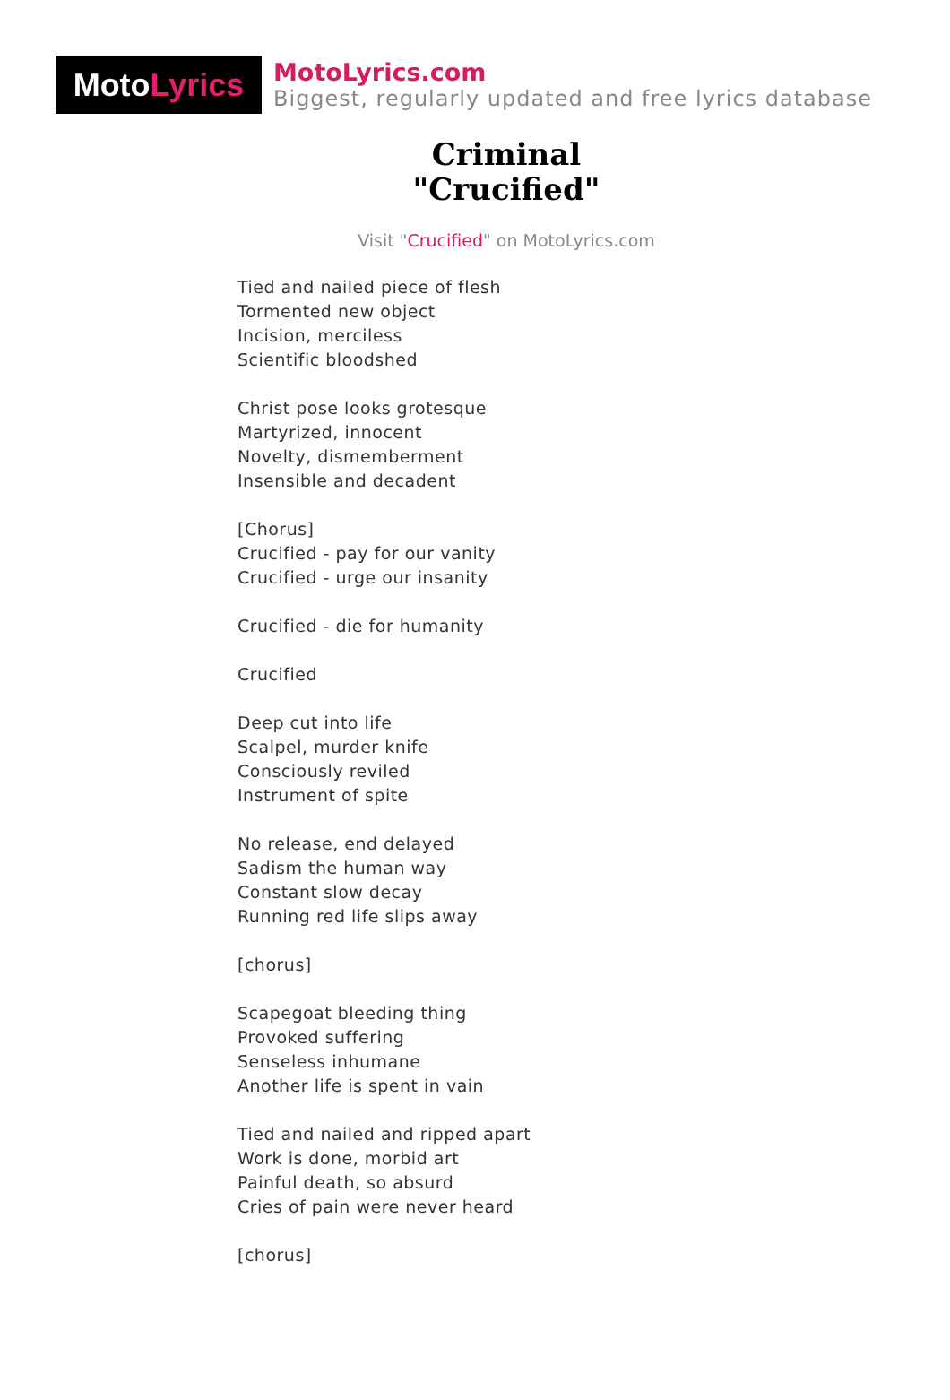Moto Lyrics
MotoLyrics.com
Biggest, regularly updated and free lyrics database
Criminal
"Crucified"
Visit "Crucified" on MotoLyrics.com
Tied and nailed piece of flesh
Tormented new object
Incision, merciless
Scientific bloodshed
Christ pose looks grotesque
Martyrized, innocent
Novelty, dismemberment
Insensible and decadent
[Chorus]
Crucified - pay for our vanity
Crucified - urge our insanity
Crucified - die for humanity
Crucified
Deep cut into life
Scalpel, murder knife
Consciously reviled
Instrument of spite
No release, end delayed
Sadism the human way
Constant slow decay
Running red life slips away
[chorus]
Scapegoat bleeding thing
Provoked suffering
Senseless inhumane
Another life is spent in vain
Tied and nailed and ripped apart
Work is done, morbid art
Painful death, so absurd
Cries of pain were never heard
[chorus]